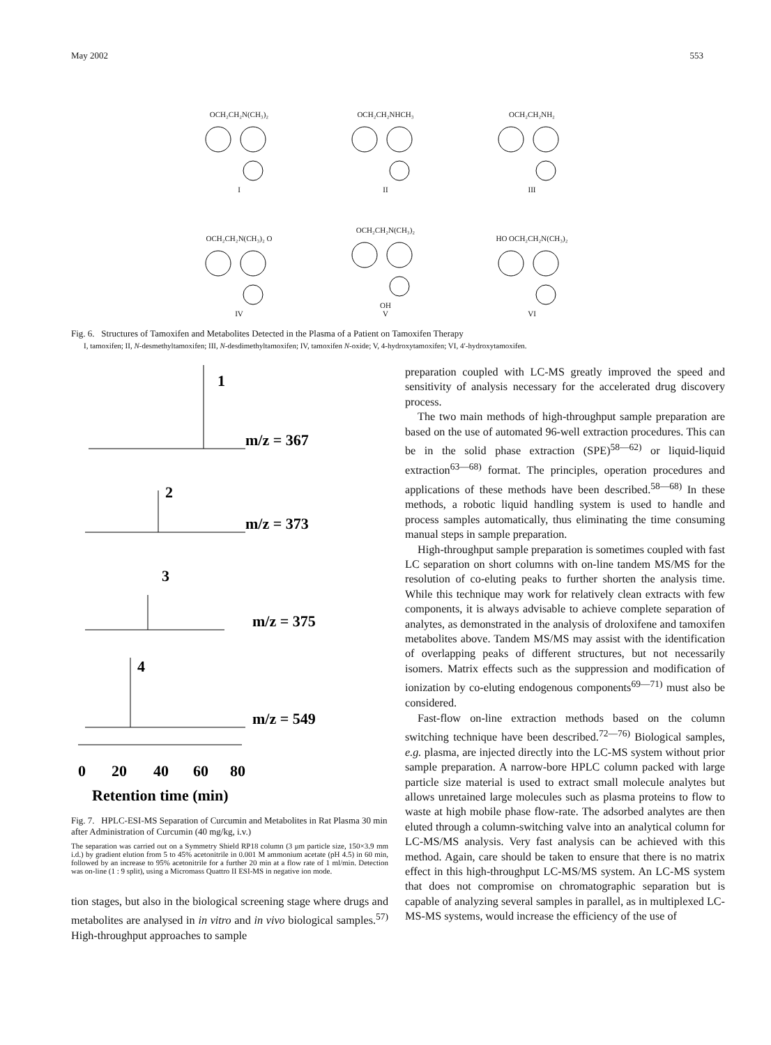May 2002 553
OCH₂CH₂N(CH₃)₂
I
OCH₂CH₂NHCH₃
II
OCH₂CH₂NH₂
III
OCH₂CH₂N(CH₃)₂ O
IV
OCH₂CH₂N(CH₃)₂
OH
V
HO OCH₂CH₂N(CH₃)₂
VI
Fig. 6. Structures of Tamoxifen and Metabolites Detected in the Plasma of a Patient on Tamoxifen Therapy
I, tamoxifen; II, N-desmethyltamoxifen; III, N-desdimethyltamoxifen; IV, tamoxifen N-oxide; V, 4-hydroxytamoxifen; VI, 4′-hydroxytamoxifen.
1
2
3
4
m/z = 367
m/z = 373
m/z = 375
m/z = 549
0
20
40
60
80
Retention time (min)
Fig. 7. HPLC-ESI-MS Separation of Curcumin and Metabolites in Rat Plasma 30 min after Administration of Curcumin (40 mg/kg, i.v.)
The separation was carried out on a Symmetry Shield RP18 column (3 μm particle size, 150×3.9 mm i.d.) by gradient elution from 5 to 45% acetonitrile in 0.001 M ammonium acetate (pH 4.5) in 60 min, followed by an increase to 95% acetonitrile for a further 20 min at a flow rate of 1 ml/min. Detection was on-line (1 : 9 split), using a Micromass Quattro II ESI-MS in negative ion mode.
tion stages, but also in the biological screening stage where drugs and metabolites are analysed in in vitro and in vivo biological samples.<sup>57)</sup> High-throughput approaches to sample
preparation coupled with LC-MS greatly improved the speed and sensitivity of analysis necessary for the accelerated drug discovery process.
The two main methods of high-throughput sample preparation are based on the use of automated 96-well extraction procedures. This can be in the solid phase extraction (SPE)<sup>58—62)</sup> or liquid-liquid extraction<sup>63—68)</sup> format. The principles, operation procedures and applications of these methods have been described.<sup>58—68)</sup> In these methods, a robotic liquid handling system is used to handle and process samples automatically, thus eliminating the time consuming manual steps in sample preparation.
High-throughput sample preparation is sometimes coupled with fast LC separation on short columns with on-line tandem MS/MS for the resolution of co-eluting peaks to further shorten the analysis time. While this technique may work for relatively clean extracts with few components, it is always advisable to achieve complete separation of analytes, as demonstrated in the analysis of droloxifene and tamoxifen metabolites above. Tandem MS/MS may assist with the identification of overlapping peaks of different structures, but not necessarily isomers. Matrix effects such as the suppression and modification of ionization by co-eluting endogenous components<sup>69—71)</sup> must also be considered.
Fast-flow on-line extraction methods based on the column switching technique have been described.<sup>72—76)</sup> Biological samples, e.g. plasma, are injected directly into the LC-MS system without prior sample preparation. A narrow-bore HPLC column packed with large particle size material is used to extract small molecule analytes but allows unretained large molecules such as plasma proteins to flow to waste at high mobile phase flow-rate. The adsorbed analytes are then eluted through a column-switching valve into an analytical column for LC-MS/MS analysis. Very fast analysis can be achieved with this method. Again, care should be taken to ensure that there is no matrix effect in this high-throughput LC-MS/MS system. An LC-MS system that does not compromise on chromatographic separation but is capable of analyzing several samples in parallel, as in multiplexed LC-MS-MS systems, would increase the efficiency of the use of